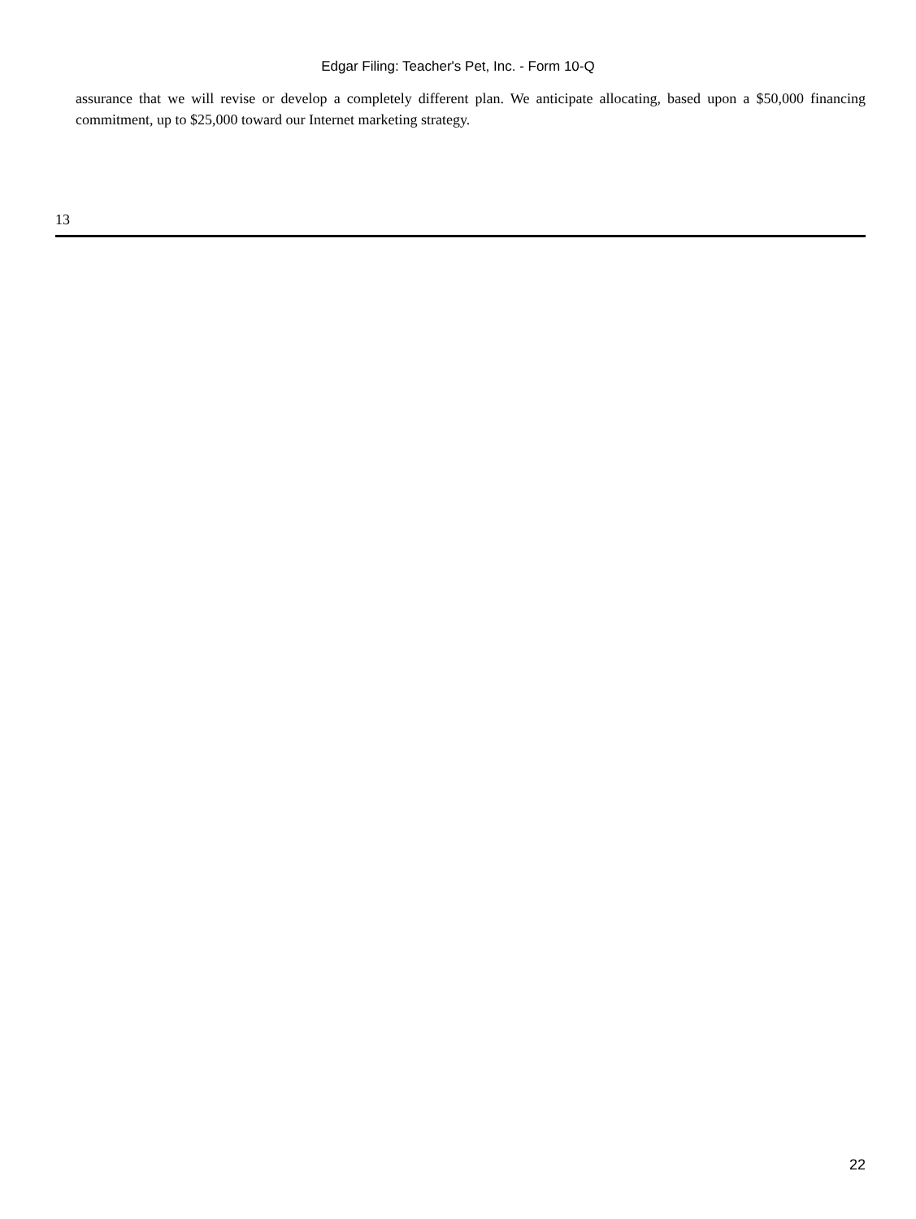Edgar Filing: Teacher's Pet, Inc. - Form 10-Q
assurance that we will revise or develop a completely different plan. We anticipate allocating, based upon a $50,000 financing commitment, up to $25,000 toward our Internet marketing strategy.
13
22